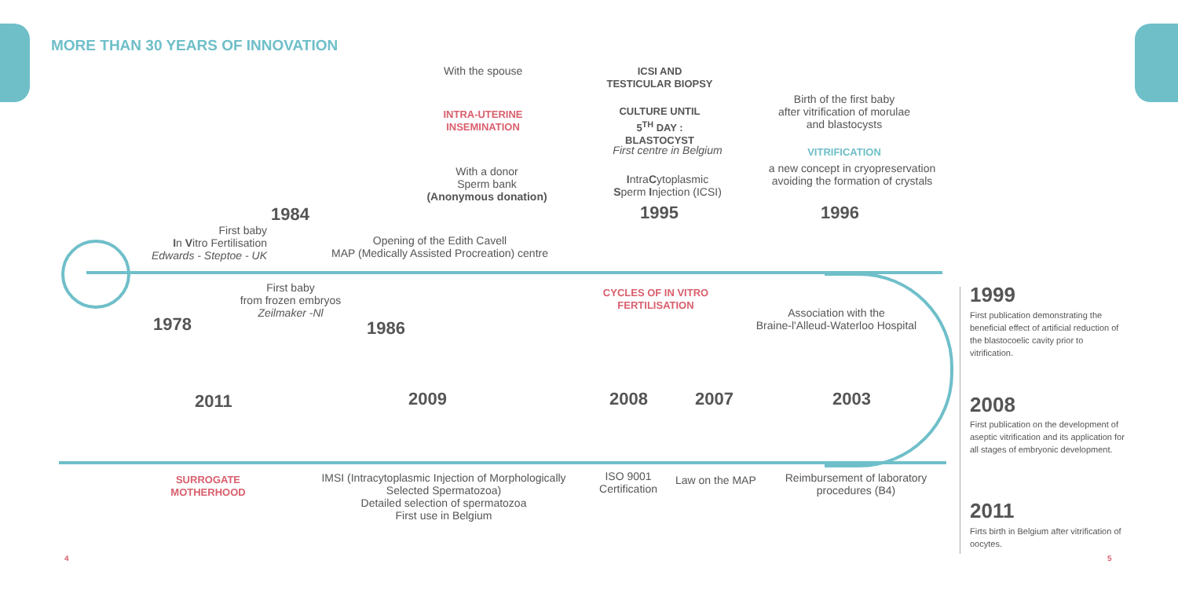MORE THAN 30 YEARS OF INNOVATION
With the spouse
INTRA-UTERINE INSEMINATION
With a donor
Sperm bank
(Anonymous donation)
ICSI AND
TESTICULAR BIOPSY
CULTURE UNTIL
5<sup>TH</sup> DAY :
BLASTOCYST
First centre in Belgium
IntraCytoplasmic
Sperm Injection (ICSI)
Birth of the first baby
after vitrification of morulae
and blastocysts
VITRIFICATION
a new concept in cryopreservation avoiding the formation of crystals
1984 1995 1996
First baby
In Vitro Fertilisation
Edwards - Steptoe - UK
Opening of the Edith Cavell
MAP (Medically Assisted Procreation) centre
First baby
from frozen embryos
Zeilmaker -Nl
CYCLES OF IN VITRO FERTILISATION
Association with the
Braine-l'Alleud-Waterloo Hospital
1978 1986
2011 2009 2008 2007 2003
SURROGATE MOTHERHOOD
IMSI (Intracytoplasmic Injection of Morphologically Selected Spermatozoa)
Detailed selection of spermatozoa
First use in Belgium
ISO 9001
Certification
Law on the MAP
Reimbursement of laboratory procedures (B4)
1999
First publication demonstrating the beneficial effect of artificial reduction of the blastocoelic cavity prior to vitrification.
2008
First publication on the development of aseptic vitrification and its application for all stages of embryonic development.
2011
Firts birth in Belgium after vitrification of oocytes.
4 5